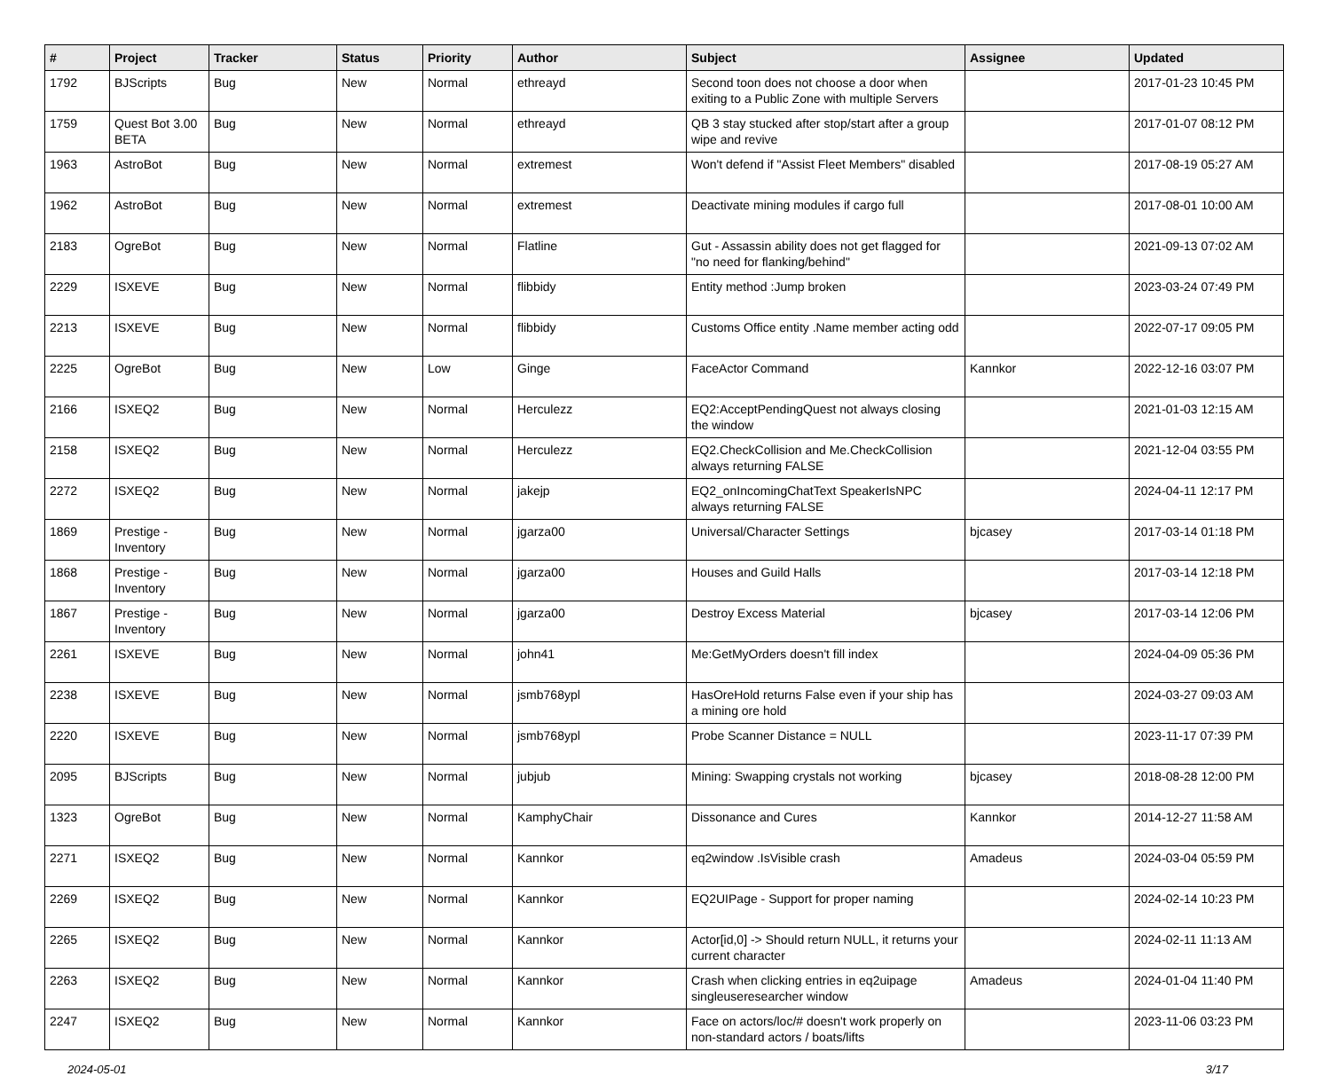| # | Project | Tracker | Status | Priority | Author | Subject | Assignee | Updated |
| --- | --- | --- | --- | --- | --- | --- | --- | --- |
| 1792 | BJScripts | Bug | New | Normal | ethreayd | Second toon does not choose a door when exiting to a Public Zone with multiple Servers | | 2017-01-23 10:45 PM |
| 1759 | Quest Bot 3.00 BETA | Bug | New | Normal | ethreayd | QB 3 stay stucked after stop/start after a group wipe and revive | | 2017-01-07 08:12 PM |
| 1963 | AstroBot | Bug | New | Normal | extremest | Won't defend if "Assist Fleet Members" disabled | | 2017-08-19 05:27 AM |
| 1962 | AstroBot | Bug | New | Normal | extremest | Deactivate mining modules if cargo full | | 2017-08-01 10:00 AM |
| 2183 | OgreBot | Bug | New | Normal | Flatline | Gut - Assassin ability does not get flagged for "no need for flanking/behind" | | 2021-09-13 07:02 AM |
| 2229 | ISXEVE | Bug | New | Normal | flibbidy | Entity method :Jump broken | | 2023-03-24 07:49 PM |
| 2213 | ISXEVE | Bug | New | Normal | flibbidy | Customs Office entity .Name member acting odd | | 2022-07-17 09:05 PM |
| 2225 | OgreBot | Bug | New | Low | Ginge | FaceActor Command | Kannkor | 2022-12-16 03:07 PM |
| 2166 | ISXEQ2 | Bug | New | Normal | Herculezz | EQ2:AcceptPendingQuest not always closing the window | | 2021-01-03 12:15 AM |
| 2158 | ISXEQ2 | Bug | New | Normal | Herculezz | EQ2.CheckCollision and Me.CheckCollision always returning FALSE | | 2021-12-04 03:55 PM |
| 2272 | ISXEQ2 | Bug | New | Normal | jakejp | EQ2_onIncomingChatText SpeakerIsNPC always returning FALSE | | 2024-04-11 12:17 PM |
| 1869 | Prestige - Inventory | Bug | New | Normal | jgarza00 | Universal/Character Settings | bjcasey | 2017-03-14 01:18 PM |
| 1868 | Prestige - Inventory | Bug | New | Normal | jgarza00 | Houses and Guild Halls | | 2017-03-14 12:18 PM |
| 1867 | Prestige - Inventory | Bug | New | Normal | jgarza00 | Destroy Excess Material | bjcasey | 2017-03-14 12:06 PM |
| 2261 | ISXEVE | Bug | New | Normal | john41 | Me:GetMyOrders doesn't fill index | | 2024-04-09 05:36 PM |
| 2238 | ISXEVE | Bug | New | Normal | jsmb768ypl | HasOreHold returns False even if your ship has a mining ore hold | | 2024-03-27 09:03 AM |
| 2220 | ISXEVE | Bug | New | Normal | jsmb768ypl | Probe Scanner Distance = NULL | | 2023-11-17 07:39 PM |
| 2095 | BJScripts | Bug | New | Normal | jubjub | Mining: Swapping crystals not working | bjcasey | 2018-08-28 12:00 PM |
| 1323 | OgreBot | Bug | New | Normal | KamphyChair | Dissonance and Cures | Kannkor | 2014-12-27 11:58 AM |
| 2271 | ISXEQ2 | Bug | New | Normal | Kannkor | eq2window .IsVisible crash | Amadeus | 2024-03-04 05:59 PM |
| 2269 | ISXEQ2 | Bug | New | Normal | Kannkor | EQ2UIPage - Support for proper naming | | 2024-02-14 10:23 PM |
| 2265 | ISXEQ2 | Bug | New | Normal | Kannkor | Actor[id,0] -> Should return NULL, it returns your current character | | 2024-02-11 11:13 AM |
| 2263 | ISXEQ2 | Bug | New | Normal | Kannkor | Crash when clicking entries in eq2uipage singleuseresearcher window | Amadeus | 2024-01-04 11:40 PM |
| 2247 | ISXEQ2 | Bug | New | Normal | Kannkor | Face on actors/loc/# doesn't work properly on non-standard actors / boats/lifts | | 2023-11-06 03:23 PM |
2024-05-01 3/17